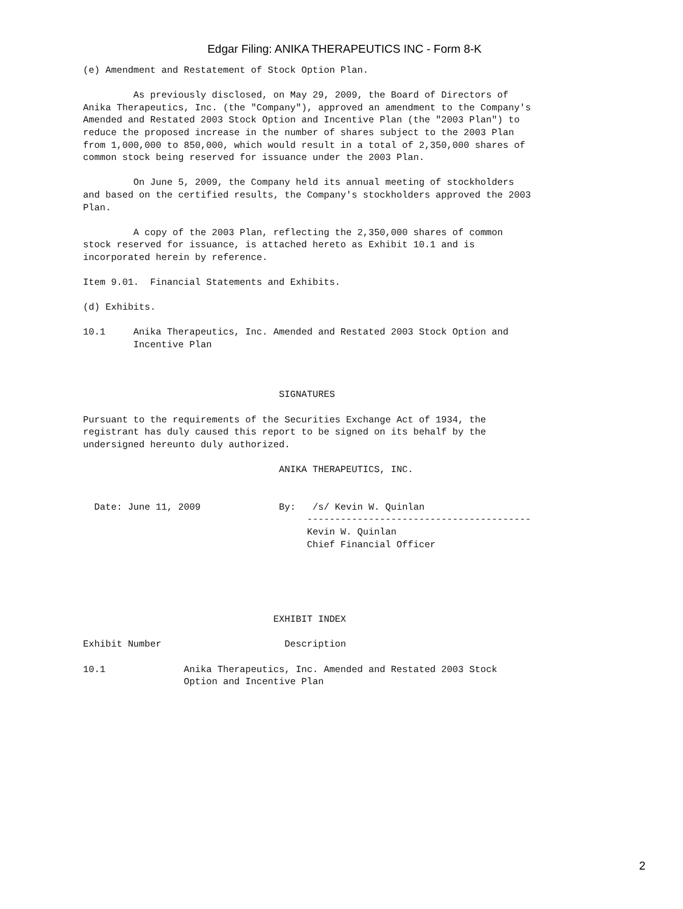Edgar Filing: ANIKA THERAPEUTICS INC - Form 8-K
(e) Amendment and Restatement of Stock Option Plan.

         As previously disclosed, on May 29, 2009, the Board of Directors of
Anika Therapeutics, Inc. (the "Company"), approved an amendment to the Company's
Amended and Restated 2003 Stock Option and Incentive Plan (the "2003 Plan") to
reduce the proposed increase in the number of shares subject to the 2003 Plan
from 1,000,000 to 850,000, which would result in a total of 2,350,000 shares of
common stock being reserved for issuance under the 2003 Plan.

         On June 5, 2009, the Company held its annual meeting of stockholders
and based on the certified results, the Company's stockholders approved the 2003
Plan.

         A copy of the 2003 Plan, reflecting the 2,350,000 shares of common
stock reserved for issuance, is attached hereto as Exhibit 10.1 and is
incorporated herein by reference.

Item 9.01.  Financial Statements and Exhibits.

(d) Exhibits.

10.1     Anika Therapeutics, Inc. Amended and Restated 2003 Stock Option and
         Incentive Plan



                                   SIGNATURES

Pursuant to the requirements of the Securities Exchange Act of 1934, the
registrant has duly caused this report to be signed on its behalf by the
undersigned hereunto duly authorized.

                                   ANIKA THERAPEUTICS, INC.


  Date: June 11, 2009              By:   /s/ Kevin W. Quinlan
                                        ----------------------------------------
                                        Kevin W. Quinlan
                                        Chief Financial Officer





                                  EXHIBIT INDEX

Exhibit Number                      Description

10.1              Anika Therapeutics, Inc. Amended and Restated 2003 Stock
                  Option and Incentive Plan
2